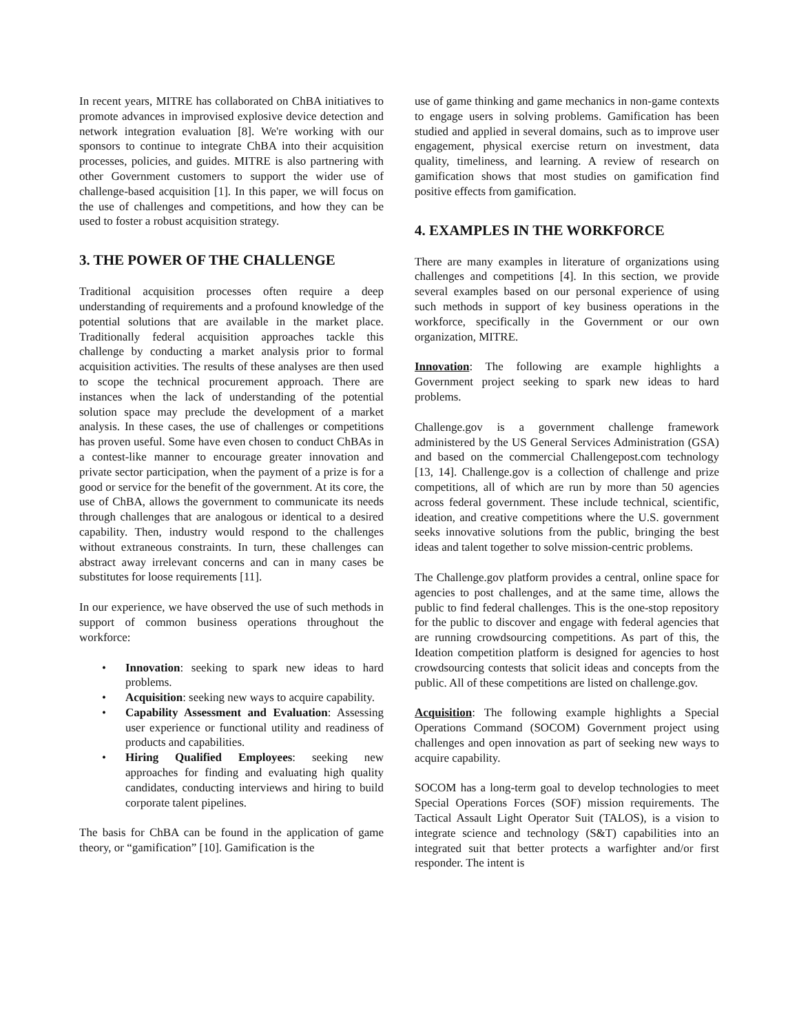In recent years, MITRE has collaborated on ChBA initiatives to promote advances in improvised explosive device detection and network integration evaluation [8]. We're working with our sponsors to continue to integrate ChBA into their acquisition processes, policies, and guides. MITRE is also partnering with other Government customers to support the wider use of challenge-based acquisition [1]. In this paper, we will focus on the use of challenges and competitions, and how they can be used to foster a robust acquisition strategy.
3. THE POWER OF THE CHALLENGE
Traditional acquisition processes often require a deep understanding of requirements and a profound knowledge of the potential solutions that are available in the market place. Traditionally federal acquisition approaches tackle this challenge by conducting a market analysis prior to formal acquisition activities. The results of these analyses are then used to scope the technical procurement approach. There are instances when the lack of understanding of the potential solution space may preclude the development of a market analysis. In these cases, the use of challenges or competitions has proven useful. Some have even chosen to conduct ChBAs in a contest-like manner to encourage greater innovation and private sector participation, when the payment of a prize is for a good or service for the benefit of the government. At its core, the use of ChBA, allows the government to communicate its needs through challenges that are analogous or identical to a desired capability. Then, industry would respond to the challenges without extraneous constraints. In turn, these challenges can abstract away irrelevant concerns and can in many cases be substitutes for loose requirements [11].
In our experience, we have observed the use of such methods in support of common business operations throughout the workforce:
• Innovation: seeking to spark new ideas to hard problems.
• Acquisition: seeking new ways to acquire capability.
• Capability Assessment and Evaluation: Assessing user experience or functional utility and readiness of products and capabilities.
• Hiring Qualified Employees: seeking new approaches for finding and evaluating high quality candidates, conducting interviews and hiring to build corporate talent pipelines.
The basis for ChBA can be found in the application of game theory, or “gamification” [10]. Gamification is the
use of game thinking and game mechanics in non-game contexts to engage users in solving problems. Gamification has been studied and applied in several domains, such as to improve user engagement, physical exercise return on investment, data quality, timeliness, and learning. A review of research on gamification shows that most studies on gamification find positive effects from gamification.
4. EXAMPLES IN THE WORKFORCE
There are many examples in literature of organizations using challenges and competitions [4]. In this section, we provide several examples based on our personal experience of using such methods in support of key business operations in the workforce, specifically in the Government or our own organization, MITRE.
Innovation: The following are example highlights a Government project seeking to spark new ideas to hard problems.
Challenge.gov is a government challenge framework administered by the US General Services Administration (GSA) and based on the commercial Challengepost.com technology [13, 14]. Challenge.gov is a collection of challenge and prize competitions, all of which are run by more than 50 agencies across federal government. These include technical, scientific, ideation, and creative competitions where the U.S. government seeks innovative solutions from the public, bringing the best ideas and talent together to solve mission-centric problems.
The Challenge.gov platform provides a central, online space for agencies to post challenges, and at the same time, allows the public to find federal challenges. This is the one-stop repository for the public to discover and engage with federal agencies that are running crowdsourcing competitions. As part of this, the Ideation competition platform is designed for agencies to host crowdsourcing contests that solicit ideas and concepts from the public. All of these competitions are listed on challenge.gov.
Acquisition: The following example highlights a Special Operations Command (SOCOM) Government project using challenges and open innovation as part of seeking new ways to acquire capability.
SOCOM has a long-term goal to develop technologies to meet Special Operations Forces (SOF) mission requirements. The Tactical Assault Light Operator Suit (TALOS), is a vision to integrate science and technology (S&T) capabilities into an integrated suit that better protects a warfighter and/or first responder. The intent is